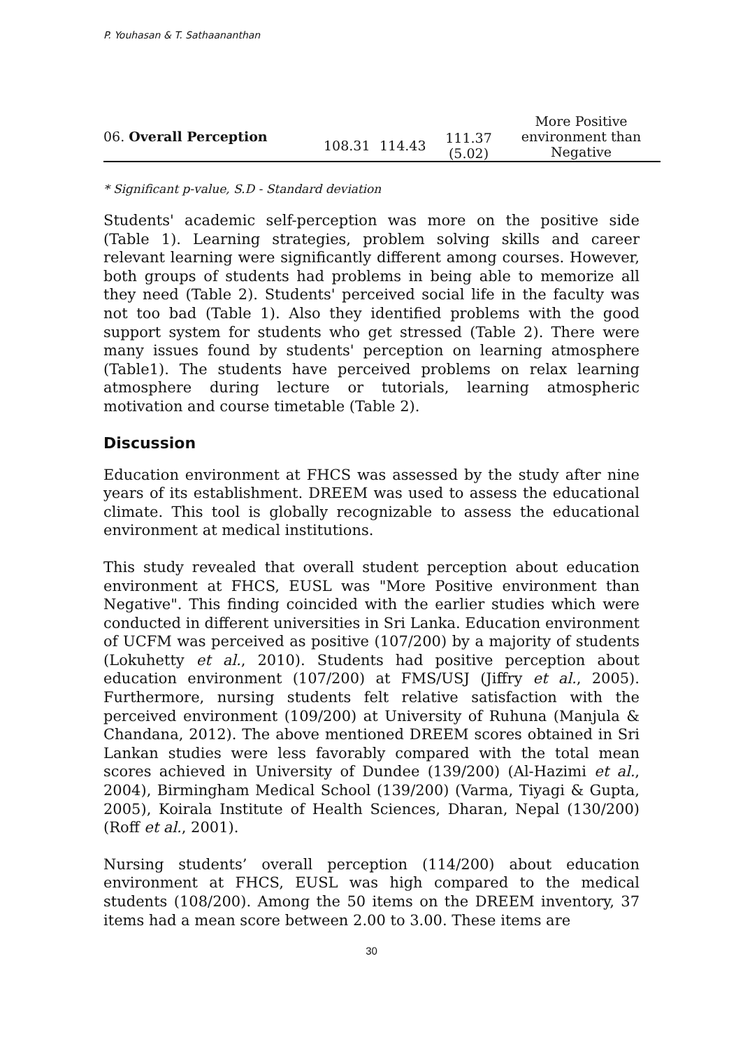P. Youhasan & T. Sathaananthan
| 06. Overall Perception | 108.31 | 114.43 | 111.37 (5.02) | More Positive environment than Negative |
* Significant p-value, S.D - Standard deviation
Students' academic self-perception was more on the positive side (Table 1). Learning strategies, problem solving skills and career relevant learning were significantly different among courses. However, both groups of students had problems in being able to memorize all they need (Table 2). Students' perceived social life in the faculty was not too bad (Table 1). Also they identified problems with the good support system for students who get stressed (Table 2). There were many issues found by students' perception on learning atmosphere (Table1). The students have perceived problems on relax learning atmosphere during lecture or tutorials, learning atmospheric motivation and course timetable (Table 2).
Discussion
Education environment at FHCS was assessed by the study after nine years of its establishment. DREEM was used to assess the educational climate. This tool is globally recognizable to assess the educational environment at medical institutions.
This study revealed that overall student perception about education environment at FHCS, EUSL was "More Positive environment than Negative". This finding coincided with the earlier studies which were conducted in different universities in Sri Lanka. Education environment of UCFM was perceived as positive (107/200) by a majority of students (Lokuhetty et al., 2010). Students had positive perception about education environment (107/200) at FMS/USJ (Jiffry et al., 2005). Furthermore, nursing students felt relative satisfaction with the perceived environment (109/200) at University of Ruhuna (Manjula & Chandana, 2012). The above mentioned DREEM scores obtained in Sri Lankan studies were less favorably compared with the total mean scores achieved in University of Dundee (139/200) (Al-Hazimi et al., 2004), Birmingham Medical School (139/200) (Varma, Tiyagi & Gupta, 2005), Koirala Institute of Health Sciences, Dharan, Nepal (130/200) (Roff et al., 2001).
Nursing students’ overall perception (114/200) about education environment at FHCS, EUSL was high compared to the medical students (108/200). Among the 50 items on the DREEM inventory, 37 items had a mean score between 2.00 to 3.00. These items are
30